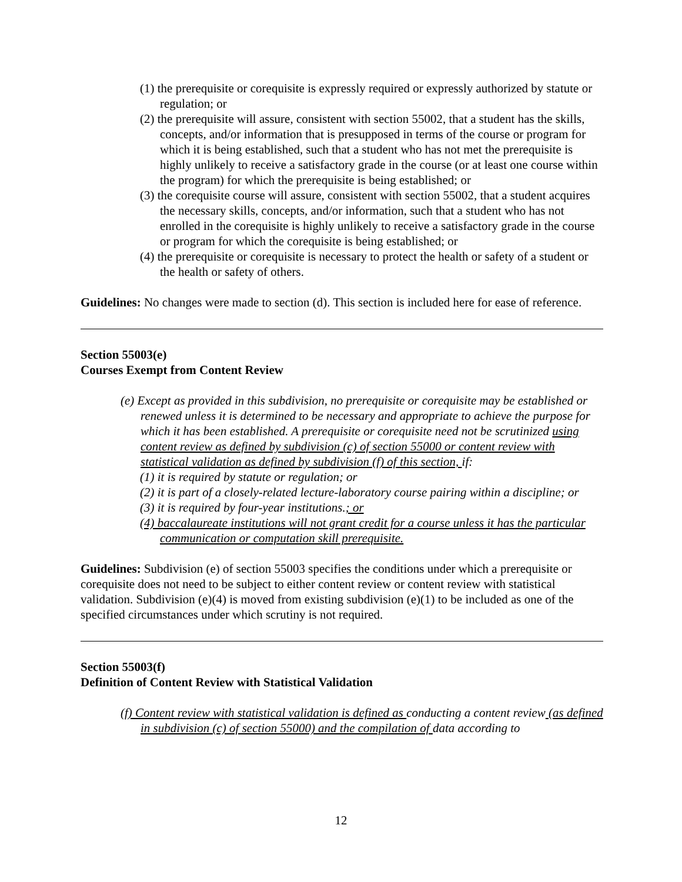(1) the prerequisite or corequisite is expressly required or expressly authorized by statute or regulation; or
(2) the prerequisite will assure, consistent with section 55002, that a student has the skills, concepts, and/or information that is presupposed in terms of the course or program for which it is being established, such that a student who has not met the prerequisite is highly unlikely to receive a satisfactory grade in the course (or at least one course within the program) for which the prerequisite is being established; or
(3) the corequisite course will assure, consistent with section 55002, that a student acquires the necessary skills, concepts, and/or information, such that a student who has not enrolled in the corequisite is highly unlikely to receive a satisfactory grade in the course or program for which the corequisite is being established; or
(4) the prerequisite or corequisite is necessary to protect the health or safety of a student or the health or safety of others.
Guidelines: No changes were made to section (d). This section is included here for ease of reference.
Section 55003(e)
Courses Exempt from Content Review
(e) Except as provided in this subdivision, no prerequisite or corequisite may be established or renewed unless it is determined to be necessary and appropriate to achieve the purpose for which it has been established. A prerequisite or corequisite need not be scrutinized using content review as defined by subdivision (c) of section 55000 or content review with statistical validation as defined by subdivision (f) of this section, if:
(1) it is required by statute or regulation; or
(2) it is part of a closely-related lecture-laboratory course pairing within a discipline; or
(3) it is required by four-year institutions.; or
(4) baccalaureate institutions will not grant credit for a course unless it has the particular communication or computation skill prerequisite.
Guidelines: Subdivision (e) of section 55003 specifies the conditions under which a prerequisite or corequisite does not need to be subject to either content review or content review with statistical validation. Subdivision (e)(4) is moved from existing subdivision (e)(1) to be included as one of the specified circumstances under which scrutiny is not required.
Section 55003(f)
Definition of Content Review with Statistical Validation
(f) Content review with statistical validation is defined as conducting a content review (as defined in subdivision (c) of section 55000) and the compilation of data according to
12